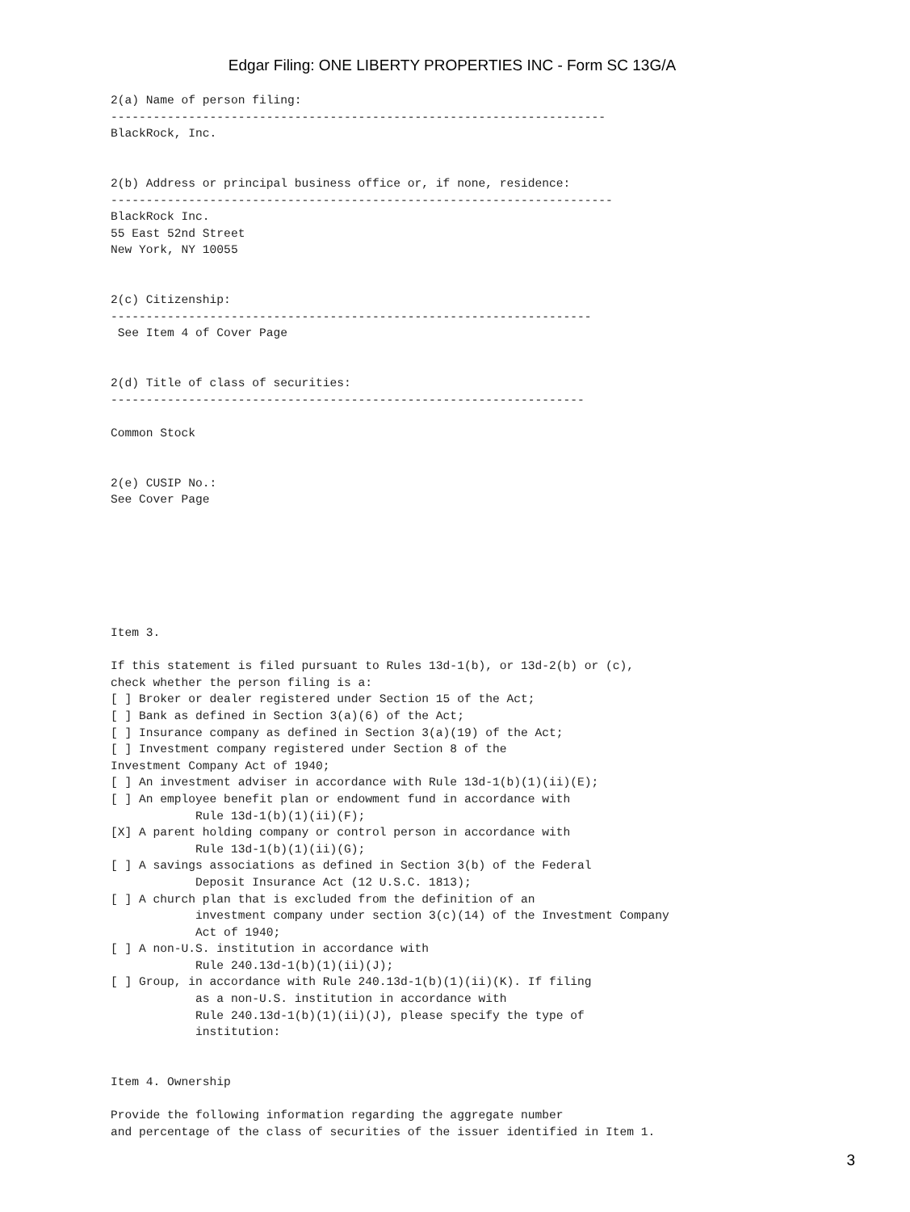Edgar Filing: ONE LIBERTY PROPERTIES INC - Form SC 13G/A
2(a) Name of person filing:
----------------------------------------------------------------------
BlackRock, Inc.


2(b) Address or principal business office or, if none, residence:
-----------------------------------------------------------------------
BlackRock Inc.
55 East 52nd Street
New York, NY 10055


2(c) Citizenship:
--------------------------------------------------------------------
 See Item 4 of Cover Page


2(d) Title of class of securities:
-------------------------------------------------------------------

Common Stock


2(e) CUSIP No.:
See Cover Page







Item 3.

If this statement is filed pursuant to Rules 13d-1(b), or 13d-2(b) or (c),
check whether the person filing is a:
[ ] Broker or dealer registered under Section 15 of the Act;
[ ] Bank as defined in Section 3(a)(6) of the Act;
[ ] Insurance company as defined in Section 3(a)(19) of the Act;
[ ] Investment company registered under Section 8 of the
Investment Company Act of 1940;
[ ] An investment adviser in accordance with Rule 13d-1(b)(1)(ii)(E);
[ ] An employee benefit plan or endowment fund in accordance with
            Rule 13d-1(b)(1)(ii)(F);
[X] A parent holding company or control person in accordance with
            Rule 13d-1(b)(1)(ii)(G);
[ ] A savings associations as defined in Section 3(b) of the Federal
            Deposit Insurance Act (12 U.S.C. 1813);
[ ] A church plan that is excluded from the definition of an
            investment company under section 3(c)(14) of the Investment Company
            Act of 1940;
[ ] A non-U.S. institution in accordance with
            Rule 240.13d-1(b)(1)(ii)(J);
[ ] Group, in accordance with Rule 240.13d-1(b)(1)(ii)(K). If filing
            as a non-U.S. institution in accordance with
            Rule 240.13d-1(b)(1)(ii)(J), please specify the type of
            institution:


Item 4. Ownership

Provide the following information regarding the aggregate number
and percentage of the class of securities of the issuer identified in Item 1.
3